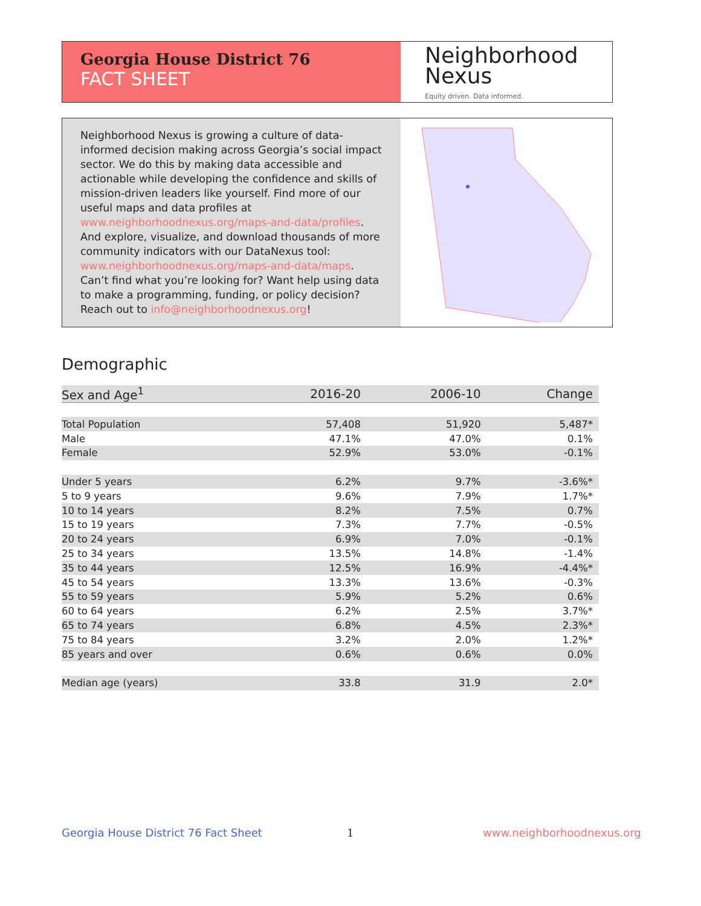Georgia House District 76
FACT SHEET
Neighborhood
Nexus
Equity driven. Data informed.
Neighborhood Nexus is growing a culture of data-informed decision making across Georgia’s social impact sector. We do this by making data accessible and actionable while developing the confidence and skills of mission-driven leaders like yourself. Find more of our useful maps and data profiles at www.neighborhoodnexus.org/maps-and-data/profiles. And explore, visualize, and download thousands of more community indicators with our DataNexus tool: www.neighborhoodnexus.org/maps-and-data/maps. Can’t find what you’re looking for? Want help using data to make a programming, funding, or policy decision? Reach out to info@neighborhoodnexus.org!
Demographic
| Sex and Age<sup>1</sup> | 2016-20 | 2006-10 | Change |
| --- | --- | --- | --- |
| Total Population | 57,408 | 51,920 | 5,487* |
| Male | 47.1% | 47.0% | 0.1% |
| Female | 52.9% | 53.0% | -0.1% |
| Under 5 years | 6.2% | 9.7% | -3.6%* |
| 5 to 9 years | 9.6% | 7.9% | 1.7%* |
| 10 to 14 years | 8.2% | 7.5% | 0.7% |
| 15 to 19 years | 7.3% | 7.7% | -0.5% |
| 20 to 24 years | 6.9% | 7.0% | -0.1% |
| 25 to 34 years | 13.5% | 14.8% | -1.4% |
| 35 to 44 years | 12.5% | 16.9% | -4.4%* |
| 45 to 54 years | 13.3% | 13.6% | -0.3% |
| 55 to 59 years | 5.9% | 5.2% | 0.6% |
| 60 to 64 years | 6.2% | 2.5% | 3.7%* |
| 65 to 74 years | 6.8% | 4.5% | 2.3%* |
| 75 to 84 years | 3.2% | 2.0% | 1.2%* |
| 85 years and over | 0.6% | 0.6% | 0.0% |
| Median age (years) | 33.8 | 31.9 | 2.0* |
Georgia House District 76 Fact Sheet
1 www.neighborhoodnexus.org